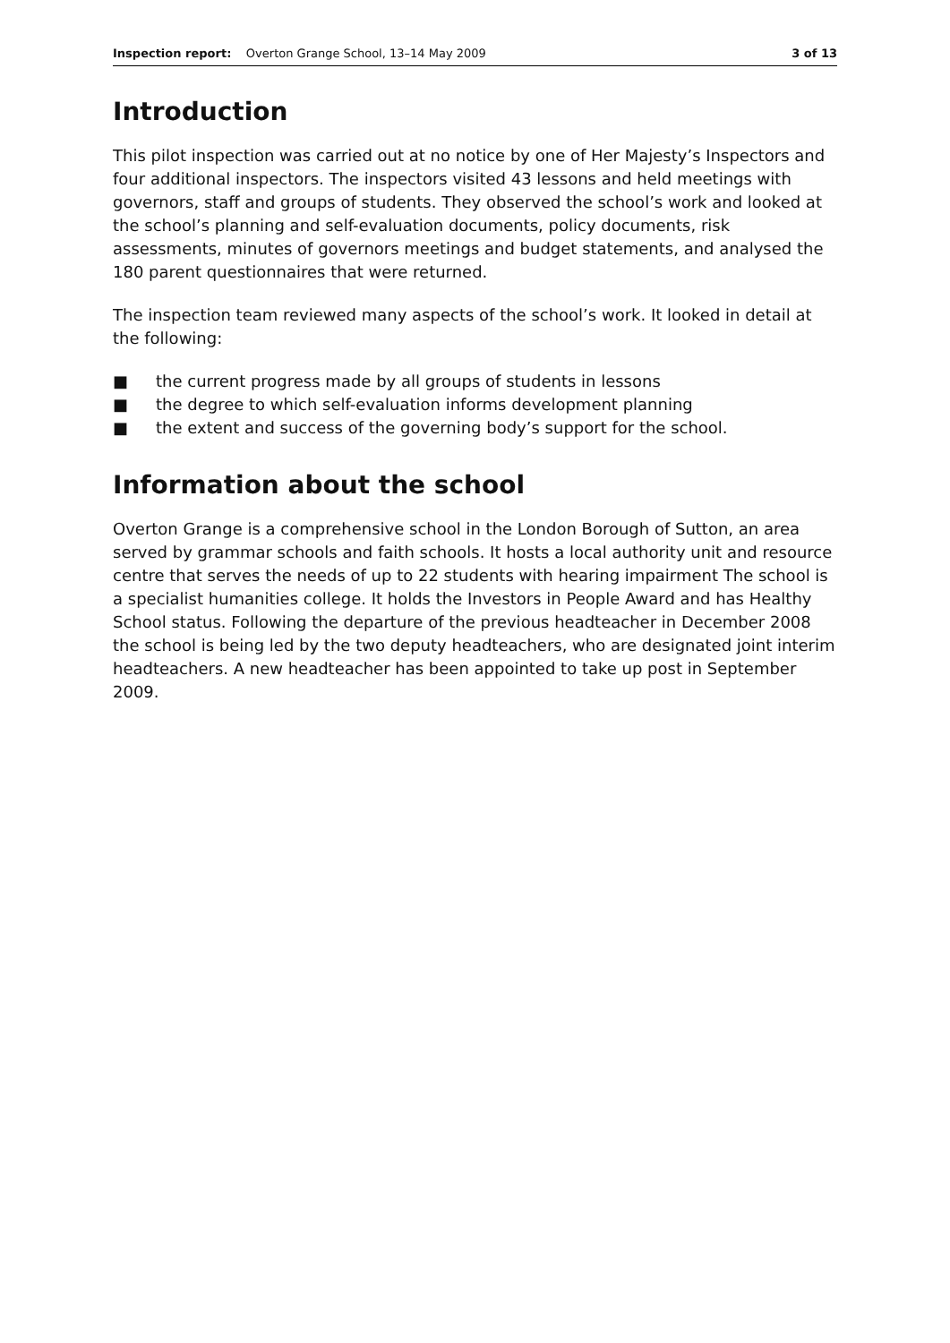Inspection report: Overton Grange School, 13–14 May 2009 3 of 13
Introduction
This pilot inspection was carried out at no notice by one of Her Majesty’s Inspectors and four additional inspectors. The inspectors visited 43 lessons and held meetings with governors, staff and groups of students. They observed the school’s work and looked at the school’s planning and self-evaluation documents, policy documents, risk assessments, minutes of governors meetings and budget statements, and analysed the 180 parent questionnaires that were returned.
The inspection team reviewed many aspects of the school’s work. It looked in detail at the following:
■ the current progress made by all groups of students in lessons
■ the degree to which self-evaluation informs development planning
■ the extent and success of the governing body’s support for the school.
Information about the school
Overton Grange is a comprehensive school in the London Borough of Sutton, an area served by grammar schools and faith schools. It hosts a local authority unit and resource centre that serves the needs of up to 22 students with hearing impairment The school is a specialist humanities college. It holds the Investors in People Award and has Healthy School status. Following the departure of the previous headteacher in December 2008 the school is being led by the two deputy headteachers, who are designated joint interim headteachers. A new headteacher has been appointed to take up post in September 2009.